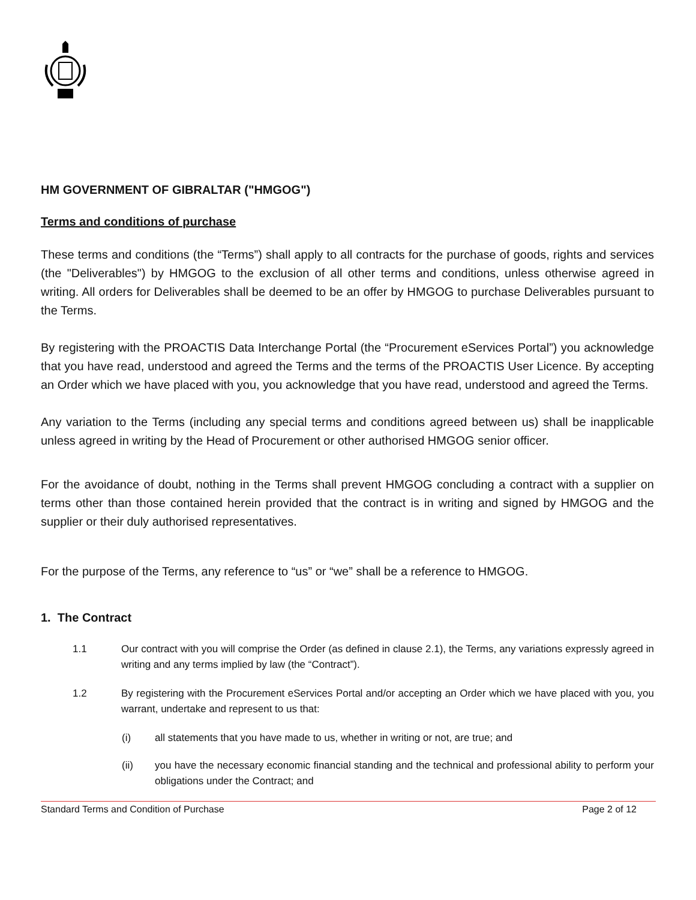HM GOVERNMENT OF GIBRALTAR ("HMGOG")
Terms and conditions of purchase
These terms and conditions (the “Terms”) shall apply to all contracts for the purchase of goods, rights and services (the "Deliverables") by HMGOG to the exclusion of all other terms and conditions, unless otherwise agreed in writing. All orders for Deliverables shall be deemed to be an offer by HMGOG to purchase Deliverables pursuant to the Terms.
By registering with the PROACTIS Data Interchange Portal (the “Procurement eServices Portal”) you acknowledge that you have read, understood and agreed the Terms and the terms of the PROACTIS User Licence. By accepting an Order which we have placed with you, you acknowledge that you have read, understood and agreed the Terms.
Any variation to the Terms (including any special terms and conditions agreed between us) shall be inapplicable unless agreed in writing by the Head of Procurement or other authorised HMGOG senior officer.
For the avoidance of doubt, nothing in the Terms shall prevent HMGOG concluding a contract with a supplier on terms other than those contained herein provided that the contract is in writing and signed by HMGOG and the supplier or their duly authorised representatives.
For the purpose of the Terms, any reference to “us” or “we” shall be a reference to HMGOG.
1. The Contract
1.1 Our contract with you will comprise the Order (as defined in clause 2.1), the Terms, any variations expressly agreed in writing and any terms implied by law (the “Contract”).
1.2 By registering with the Procurement eServices Portal and/or accepting an Order which we have placed with you, you warrant, undertake and represent to us that:
(i) all statements that you have made to us, whether in writing or not, are true; and
(ii) you have the necessary economic financial standing and the technical and professional ability to perform your obligations under the Contract; and
Standard Terms and Condition of Purchase Page 2 of 12